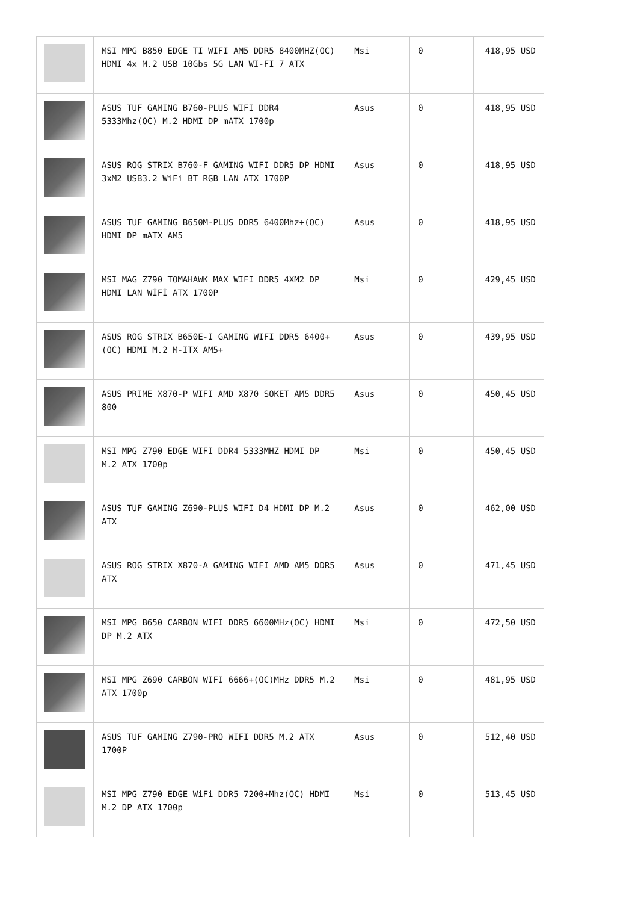| | MSI MPG B850 EDGE TI WIFI AM5 DDR5 8400MHZ(OC) HDMI 4x M.2 USB 10Gbs 5G LAN WI-FI 7 ATX | Msi | 0 | 418,95 USD |
| | ASUS TUF GAMING B760-PLUS WIFI DDR4 5333Mhz(OC) M.2 HDMI DP mATX 1700p | Asus | 0 | 418,95 USD |
| | ASUS ROG STRIX B760-F GAMING WIFI DDR5 DP HDMI 3xM2 USB3.2 WiFi BT RGB LAN ATX 1700P | Asus | 0 | 418,95 USD |
| | ASUS TUF GAMING B650M-PLUS DDR5 6400Mhz+(OC) HDMI DP mATX AM5 | Asus | 0 | 418,95 USD |
| | MSI MAG Z790 TOMAHAWK MAX WIFI DDR5 4XM2 DP HDMI LAN WİFİ ATX 1700P | Msi | 0 | 429,45 USD |
| | ASUS ROG STRIX B650E-I GAMING WIFI DDR5 6400+(OC) HDMI M.2 M-ITX AM5+ | Asus | 0 | 439,95 USD |
| | ASUS PRIME X870-P WIFI AMD X870 SOKET AM5 DDR5 800 | Asus | 0 | 450,45 USD |
| | MSI MPG Z790 EDGE WIFI DDR4 5333MHZ HDMI DP M.2 ATX 1700p | Msi | 0 | 450,45 USD |
| | ASUS TUF GAMING Z690-PLUS WIFI D4 HDMI DP M.2 ATX | Asus | 0 | 462,00 USD |
| | ASUS ROG STRIX X870-A GAMING WIFI AMD AM5 DDR5 ATX | Asus | 0 | 471,45 USD |
| | MSI MPG B650 CARBON WIFI DDR5 6600MHz(OC) HDMI DP M.2 ATX | Msi | 0 | 472,50 USD |
| | MSI MPG Z690 CARBON WIFI 6666+(OC)MHz DDR5 M.2 ATX 1700p | Msi | 0 | 481,95 USD |
| | ASUS TUF GAMING Z790-PRO WIFI DDR5 M.2 ATX 1700P | Asus | 0 | 512,40 USD |
| | MSI MPG Z790 EDGE WiFi DDR5 7200+Mhz(OC) HDMI M.2 DP ATX 1700p | Msi | 0 | 513,45 USD |